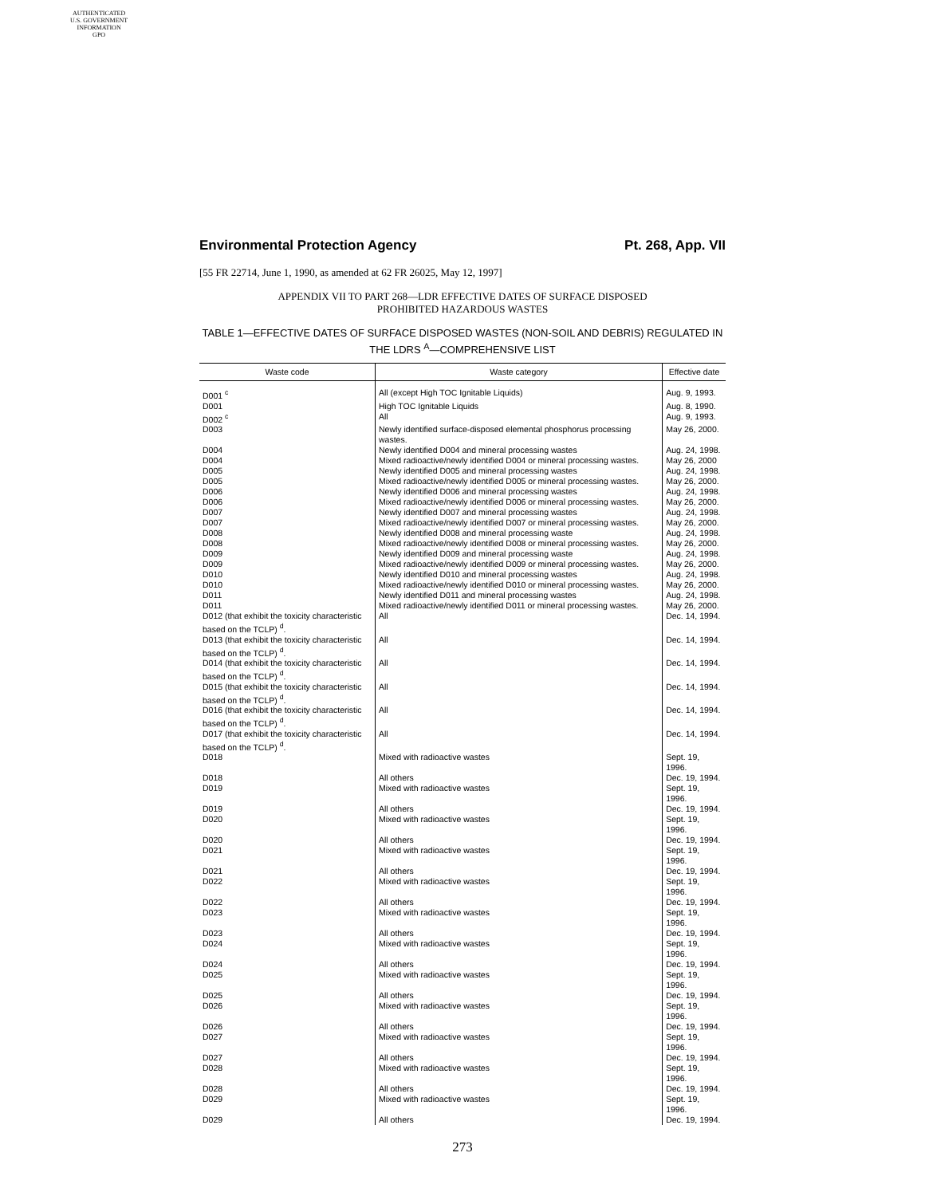AUTHENTICATED
U.S. GOVERNMENT
INFORMATION
GPO
Environmental Protection Agency Pt. 268, App. VII
[55 FR 22714, June 1, 1990, as amended at 62 FR 26025, May 12, 1997]
APPENDIX VII TO PART 268—LDR EFFECTIVE DATES OF SURFACE DISPOSED
PROHIBITED HAZARDOUS WASTES
TABLE 1—EFFECTIVE DATES OF SURFACE DISPOSED WASTES (NON-SOIL AND DEBRIS) REGULATED IN THE LDRS <sup>A</sup>—COMPREHENSIVE LIST
| Waste code | Waste category | Effective date |
| --- | --- | --- |
| D001 <sup>c</sup> | All (except High TOC Ignitable Liquids) | Aug. 9, 1993. |
| D001 | High TOC Ignitable Liquids | Aug. 8, 1990. |
| D002 <sup>c</sup> | All | Aug. 9, 1993. |
| D003 | Newly identified surface-disposed elemental phosphorus processing wastes. | May 26, 2000. |
| D004 | Newly identified D004 and mineral processing wastes | Aug. 24, 1998. |
| D004 | Mixed radioactive/newly identified D004 or mineral processing wastes. | May 26, 2000 |
| D005 | Newly identified D005 and mineral processing wastes | Aug. 24, 1998. |
| D005 | Mixed radioactive/newly identified D005 or mineral processing wastes. | May 26, 2000. |
| D006 | Newly identified D006 and mineral processing wastes | Aug. 24, 1998. |
| D006 | Mixed radioactive/newly identified D006 or mineral processing wastes. | May 26, 2000. |
| D007 | Newly identified D007 and mineral processing wastes | Aug. 24, 1998. |
| D007 | Mixed radioactive/newly identified D007 or mineral processing wastes. | May 26, 2000. |
| D008 | Newly identified D008 and mineral processing waste | Aug. 24, 1998. |
| D008 | Mixed radioactive/newly identified D008 or mineral processing wastes. | May 26, 2000. |
| D009 | Newly identified D009 and mineral processing waste | Aug. 24, 1998. |
| D009 | Mixed radioactive/newly identified D009 or mineral processing wastes. | May 26, 2000. |
| D010 | Newly identified D010 and mineral processing wastes | Aug. 24, 1998. |
| D010 | Mixed radioactive/newly identified D010 or mineral processing wastes. | May 26, 2000. |
| D011 | Newly identified D011 and mineral processing wastes | Aug. 24, 1998. |
| D011 | Mixed radioactive/newly identified D011 or mineral processing wastes. | May 26, 2000. |
| D012 (that exhibit the toxicity characteristic based on the TCLP) <sup>d</sup>. | All | Dec. 14, 1994. |
| D013 (that exhibit the toxicity characteristic based on the TCLP) <sup>d</sup>. | All | Dec. 14, 1994. |
| D014 (that exhibit the toxicity characteristic based on the TCLP) <sup>d</sup>. | All | Dec. 14, 1994. |
| D015 (that exhibit the toxicity characteristic based on the TCLP) <sup>d</sup>. | All | Dec. 14, 1994. |
| D016 (that exhibit the toxicity characteristic based on the TCLP) <sup>d</sup>. | All | Dec. 14, 1994. |
| D017 (that exhibit the toxicity characteristic based on the TCLP) <sup>d</sup>. | All | Dec. 14, 1994. |
| D018 | Mixed with radioactive wastes | Sept. 19, 1996. |
| D018 | All others | Dec. 19, 1994. |
| D019 | Mixed with radioactive wastes | Sept. 19, 1996. |
| D019 | All others | Dec. 19, 1994. |
| D020 | Mixed with radioactive wastes | Sept. 19, 1996. |
| D020 | All others | Dec. 19, 1994. |
| D021 | Mixed with radioactive wastes | Sept. 19, 1996. |
| D021 | All others | Dec. 19, 1994. |
| D022 | Mixed with radioactive wastes | Sept. 19, 1996. |
| D022 | All others | Dec. 19, 1994. |
| D023 | Mixed with radioactive wastes | Sept. 19, 1996. |
| D023 | All others | Dec. 19, 1994. |
| D024 | Mixed with radioactive wastes | Sept. 19, 1996. |
| D024 | All others | Dec. 19, 1994. |
| D025 | Mixed with radioactive wastes | Sept. 19, 1996. |
| D025 | All others | Dec. 19, 1994. |
| D026 | Mixed with radioactive wastes | Sept. 19, 1996. |
| D026 | All others | Dec. 19, 1994. |
| D027 | Mixed with radioactive wastes | Sept. 19, 1996. |
| D027 | All others | Dec. 19, 1994. |
| D028 | Mixed with radioactive wastes | Sept. 19, 1996. |
| D028 | All others | Dec. 19, 1994. |
| D029 | Mixed with radioactive wastes | Sept. 19, 1996. |
| D029 | All others | Dec. 19, 1994. |
273